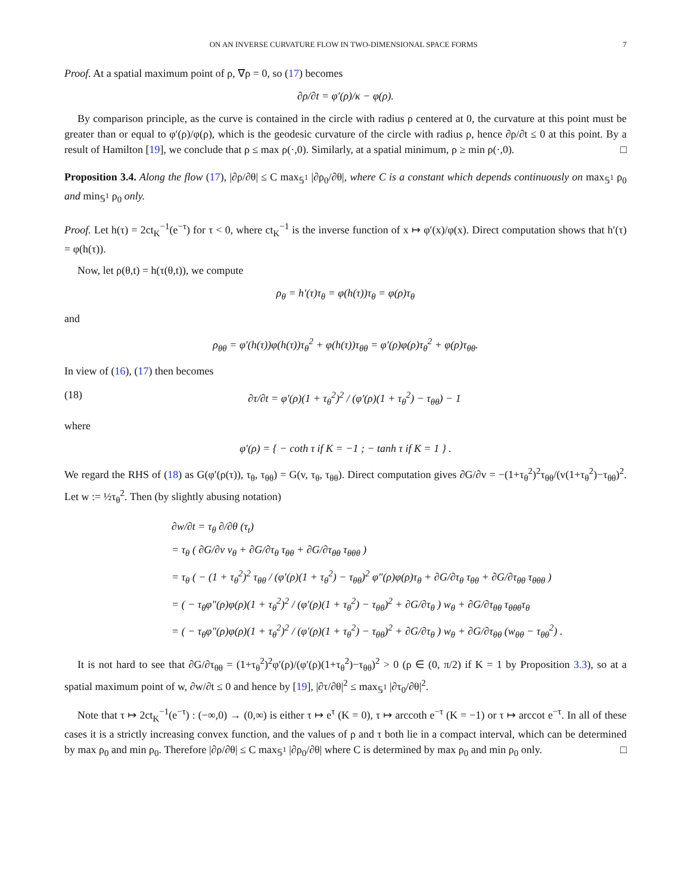ON AN INVERSE CURVATURE FLOW IN TWO-DIMENSIONAL SPACE FORMS 7
Proof. At a spatial maximum point of ρ, ∇ρ = 0, so (17) becomes
∂ρ/∂t = φ′(ρ)/κ − φ(ρ).
By comparison principle, as the curve is contained in the circle with radius ρ centered at 0, the curvature at this point must be greater than or equal to φ′(ρ)/φ(ρ), which is the geodesic curvature of the circle with radius ρ, hence ∂ρ/∂t ≤ 0 at this point. By a result of Hamilton [19], we conclude that ρ ≤ max ρ(·,0). Similarly, at a spatial minimum, ρ ≥ min ρ(·,0). □
Proposition 3.4. Along the flow (17), |∂ρ/∂θ| ≤ C max<sub>𝕊<sup>1</sup></sub> |∂ρ<sub>0</sub>/∂θ|, where C is a constant which depends continuously on max<sub>𝕊<sup>1</sup></sub> ρ<sub>0</sub> and min<sub>𝕊<sup>1</sup></sub> ρ<sub>0</sub> only.
Proof. Let h(τ) = 2ct<sub>K</sub><sup>−1</sup>(e<sup>−τ</sup>) for τ < 0, where ct<sub>K</sub><sup>−1</sup> is the inverse function of x ↦ φ′(x)/φ(x). Direct computation shows that h′(τ) = φ(h(τ)).
Now, let ρ(θ,t) = h(τ(θ,t)), we compute
ρ<sub>θ</sub> = h′(τ)τ<sub>θ</sub> = φ(h(τ))τ<sub>θ</sub> = φ(ρ)τ<sub>θ</sub>
and
ρ<sub>θθ</sub> = φ′(h(τ))φ(h(τ))τ<sub>θ</sub><sup>2</sup> + φ(h(τ))τ<sub>θθ</sub> = φ′(ρ)φ(ρ)τ<sub>θ</sub><sup>2</sup> + φ(ρ)τ<sub>θθ</sub>.
In view of (16), (17) then becomes
(18) ∂τ/∂t = φ′(ρ)(1 + τ<sub>θ</sub><sup>2</sup>)<sup>2</sup> / (φ′(ρ)(1 + τ<sub>θ</sub><sup>2</sup>) − τ<sub>θθ</sub>) − 1
where
φ′(ρ) = { − coth τ if K = −1 ; − tanh τ if K = 1 } .
We regard the RHS of (18) as G(φ′(ρ(τ)), τ<sub>θ</sub>, τ<sub>θθ</sub>) = G(v, τ<sub>θ</sub>, τ<sub>θθ</sub>). Direct computation gives ∂G/∂v = −(1+τ<sub>θ</sub><sup>2</sup>)<sup>2</sup>τ<sub>θθ</sub>/(v(1+τ<sub>θ</sub><sup>2</sup>)−τ<sub>θθ</sub>)<sup>2</sup>. Let w := ½τ<sub>θ</sub><sup>2</sup>. Then (by slightly abusing notation)
∂w/∂t = τ<sub>θ</sub> ∂/∂θ (τ<sub>t</sub>)
= τ<sub>θ</sub> ( ∂G/∂v v<sub>θ</sub> + ∂G/∂τ<sub>θ</sub> τ<sub>θθ</sub> + ∂G/∂τ<sub>θθ</sub> τ<sub>θθθ</sub> )
= τ<sub>θ</sub> ( − (1 + τ<sub>θ</sub><sup>2</sup>)<sup>2</sup> τ<sub>θθ</sub> / (φ′(ρ)(1 + τ<sub>θ</sub><sup>2</sup>) − τ<sub>θθ</sub>)<sup>2</sup> φ″(ρ)φ(ρ)τ<sub>θ</sub> + ∂G/∂τ<sub>θ</sub> τ<sub>θθ</sub> + ∂G/∂τ<sub>θθ</sub> τ<sub>θθθ</sub> )
= ( − τ<sub>θ</sub>φ″(ρ)φ(ρ)(1 + τ<sub>θ</sub><sup>2</sup>)<sup>2</sup> / (φ′(ρ)(1 + τ<sub>θ</sub><sup>2</sup>) − τ<sub>θθ</sub>)<sup>2</sup> + ∂G/∂τ<sub>θ</sub> ) w<sub>θ</sub> + ∂G/∂τ<sub>θθ</sub> τ<sub>θθθ</sub>τ<sub>θ</sub>
= ( − τ<sub>θ</sub>φ″(ρ)φ(ρ)(1 + τ<sub>θ</sub><sup>2</sup>)<sup>2</sup> / (φ′(ρ)(1 + τ<sub>θ</sub><sup>2</sup>) − τ<sub>θθ</sub>)<sup>2</sup> + ∂G/∂τ<sub>θ</sub> ) w<sub>θ</sub> + ∂G/∂τ<sub>θθ</sub> (w<sub>θθ</sub> − τ<sub>θθ</sub><sup>2</sup>) .
It is not hard to see that ∂G/∂τ<sub>θθ</sub> = (1+τ<sub>θ</sub><sup>2</sup>)<sup>2</sup>φ′(ρ)/(φ′(ρ)(1+τ<sub>θ</sub><sup>2</sup>)−τ<sub>θθ</sub>)<sup>2</sup> > 0 (ρ ∈ (0, π/2) if K = 1 by Proposition 3.3), so at a spatial maximum point of w, ∂w/∂t ≤ 0 and hence by [19], |∂τ/∂θ|<sup>2</sup> ≤ max<sub>𝕊<sup>1</sup></sub> |∂τ<sub>0</sub>/∂θ|<sup>2</sup>.
Note that τ ↦ 2ct<sub>K</sub><sup>−1</sup>(e<sup>−τ</sup>) : (−∞,0) → (0,∞) is either τ ↦ e<sup>τ</sup> (K = 0), τ ↦ arccoth e<sup>−τ</sup> (K = −1) or τ ↦ arccot e<sup>−τ</sup>. In all of these cases it is a strictly increasing convex function, and the values of ρ and τ both lie in a compact interval, which can be determined by max ρ<sub>0</sub> and min ρ<sub>0</sub>. Therefore |∂ρ/∂θ| ≤ C max<sub>𝕊<sup>1</sup></sub> |∂ρ<sub>0</sub>/∂θ| where C is determined by max ρ<sub>0</sub> and min ρ<sub>0</sub> only. □